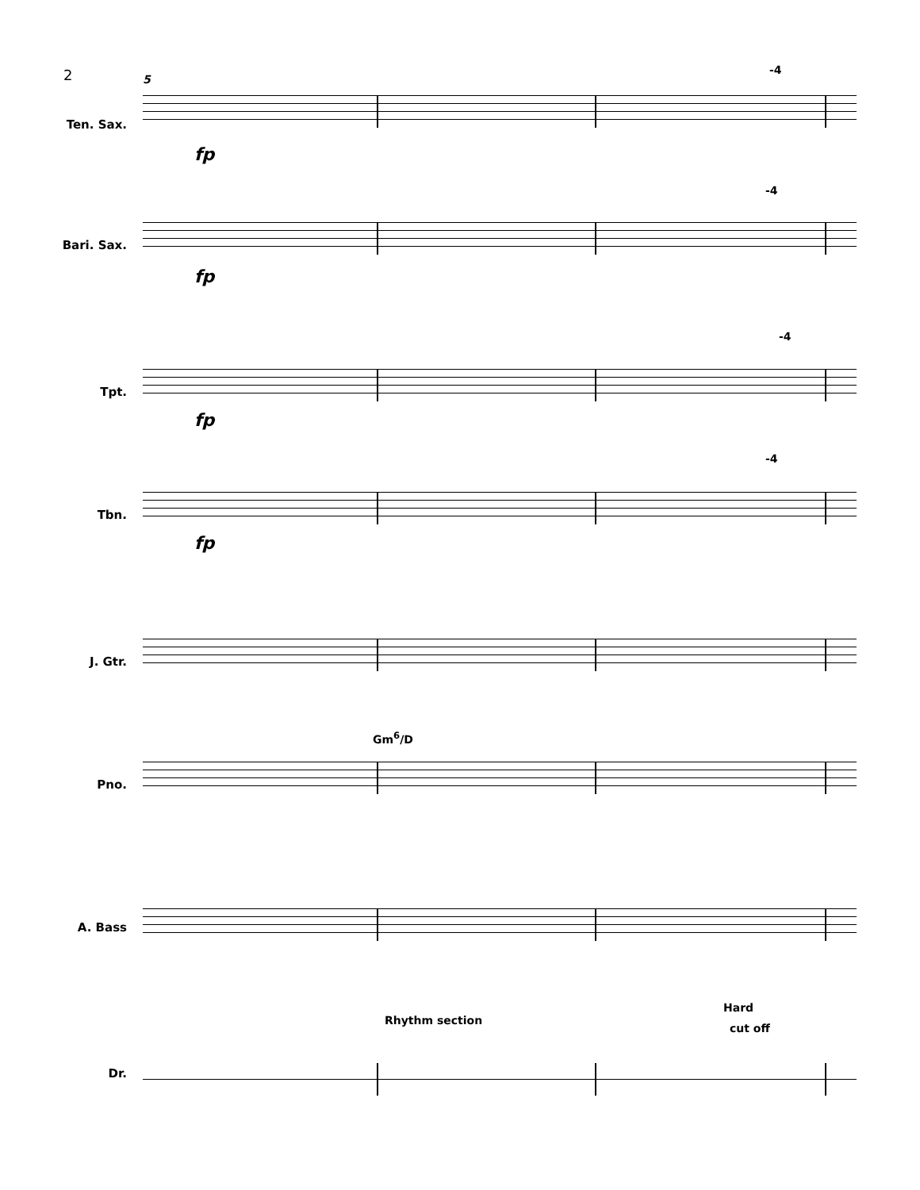2 5
-4
Ten. Sax.
fp
-4
Bari. Sax.
fp
-4
Tpt.
fp
-4
Tbn.
fp
J. Gtr.
Gm<sup>6</sup>/D
Pno.
A. Bass
Hard
Rhythm section
cut off
Dr.